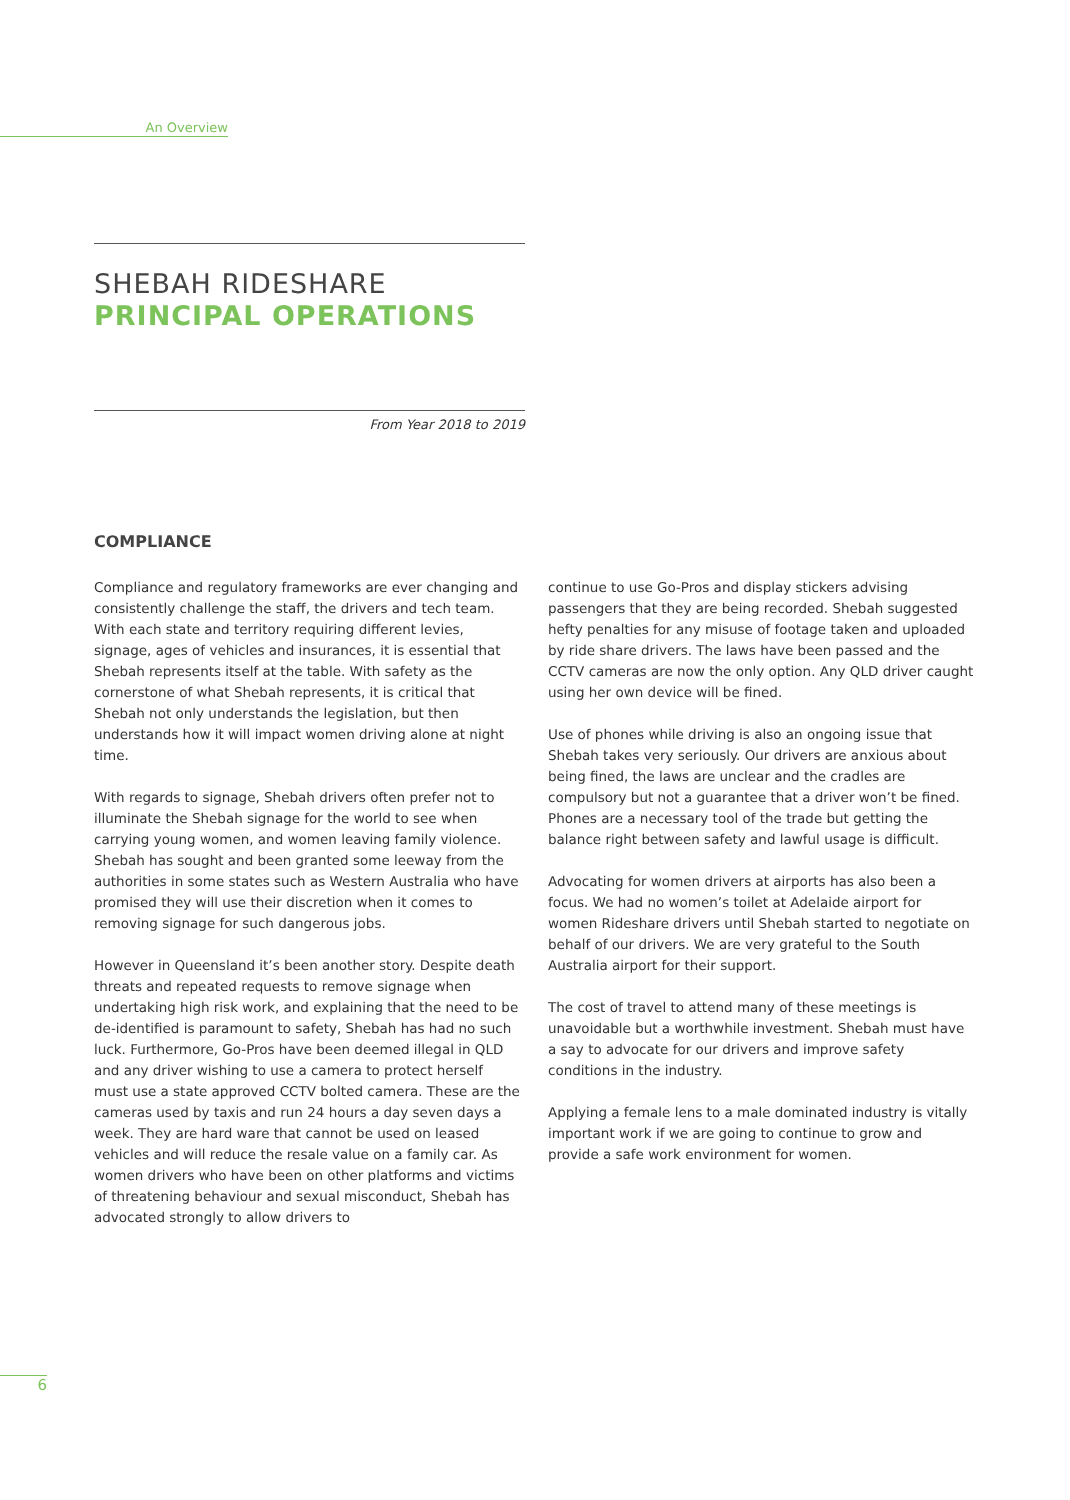An Overview
SHEBAH RIDESHARE
PRINCIPAL OPERATIONS
From Year 2018 to 2019
COMPLIANCE
Compliance and regulatory frameworks are ever changing and consistently challenge the staff, the drivers and tech team. With each state and territory requiring different levies, signage, ages of vehicles and insurances, it is essential that Shebah represents itself at the table. With safety as the cornerstone of what Shebah represents, it is critical that Shebah not only understands the legislation, but then understands how it will impact women driving alone at night time.
With regards to signage, Shebah drivers often prefer not to illuminate the Shebah signage for the world to see when carrying young women, and women leaving family violence. Shebah has sought and been granted some leeway from the authorities in some states such as Western Australia who have promised they will use their discretion when it comes to removing signage for such dangerous jobs.
However in Queensland it’s been another story. Despite death threats and repeated requests to remove signage when undertaking high risk work, and explaining that the need to be de-identified is paramount to safety, Shebah has had no such luck. Furthermore, Go-Pros have been deemed illegal in QLD and any driver wishing to use a camera to protect herself must use a state approved CCTV bolted camera. These are the cameras used by taxis and run 24 hours a day seven days a week. They are hard ware that cannot be used on leased vehicles and will reduce the resale value on a family car. As women drivers who have been on other platforms and victims of threatening behaviour and sexual misconduct, Shebah has advocated strongly to allow drivers to
continue to use Go-Pros and display stickers advising passengers that they are being recorded. Shebah suggested hefty penalties for any misuse of footage taken and uploaded by ride share drivers. The laws have been passed and the CCTV cameras are now the only option. Any QLD driver caught using her own device will be fined.
Use of phones while driving is also an ongoing issue that Shebah takes very seriously. Our drivers are anxious about being fined, the laws are unclear and the cradles are compulsory but not a guarantee that a driver won’t be fined. Phones are a necessary tool of the trade but getting the balance right between safety and lawful usage is difficult.
Advocating for women drivers at airports has also been a focus. We had no women’s toilet at Adelaide airport for women Rideshare drivers until Shebah started to negotiate on behalf of our drivers. We are very grateful to the South Australia airport for their support.
The cost of travel to attend many of these meetings is unavoidable but a worthwhile investment. Shebah must have a say to advocate for our drivers and improve safety conditions in the industry.
Applying a female lens to a male dominated industry is vitally important work if we are going to continue to grow and provide a safe work environment for women.
6